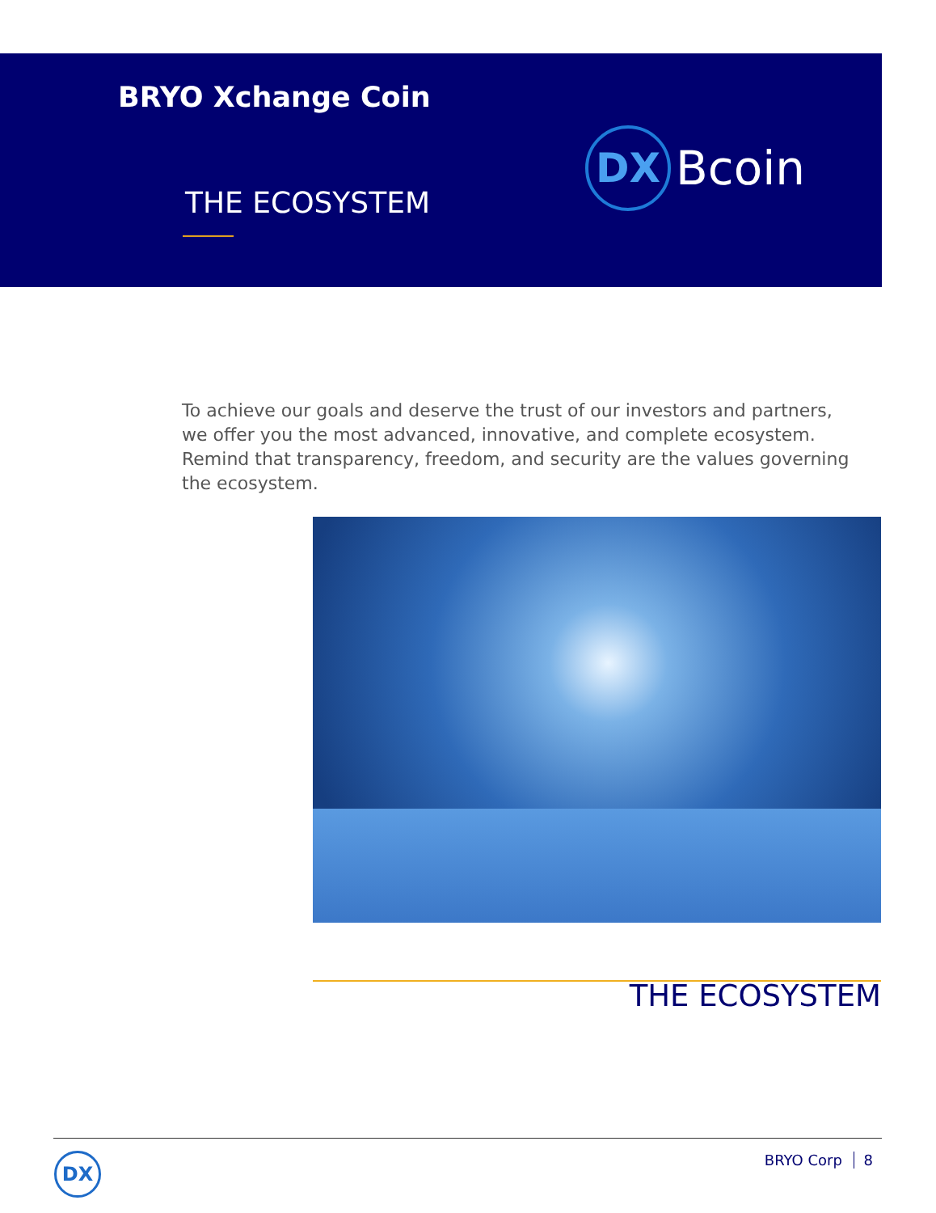BRYO Xchange Coin
DX
Bcoin
THE ECOSYSTEM
To achieve our goals and deserve the trust of our investors and partners, we offer you the most advanced, innovative, and complete ecosystem. Remind that transparency, freedom, and security are the values governing the ecosystem.
THE ECOSYSTEM
DX BRYO Corp 8